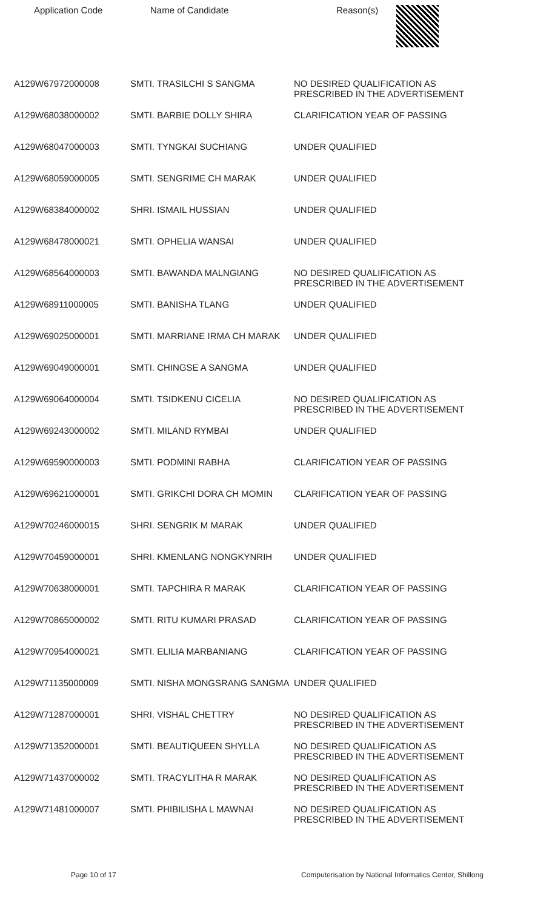| Application Code | Name of Candidate | Reason(s) |
| --- | --- | --- |
| A129W67972000008 | SMTI. TRASILCHI S SANGMA | NO DESIRED QUALIFICATION AS PRESCRIBED IN THE ADVERTISEMENT |
| A129W68038000002 | SMTI. BARBIE DOLLY SHIRA | CLARIFICATION YEAR OF PASSING |
| A129W68047000003 | SMTI. TYNGKAI SUCHIANG | UNDER QUALIFIED |
| A129W68059000005 | SMTI. SENGRIME CH MARAK | UNDER QUALIFIED |
| A129W68384000002 | SHRI. ISMAIL HUSSIAN | UNDER QUALIFIED |
| A129W68478000021 | SMTI. OPHELIA WANSAI | UNDER QUALIFIED |
| A129W68564000003 | SMTI. BAWANDA MALNGIANG | NO DESIRED QUALIFICATION AS PRESCRIBED IN THE ADVERTISEMENT |
| A129W68911000005 | SMTI. BANISHA TLANG | UNDER QUALIFIED |
| A129W69025000001 | SMTI. MARRIANE IRMA CH MARAK | UNDER QUALIFIED |
| A129W69049000001 | SMTI. CHINGSE A SANGMA | UNDER QUALIFIED |
| A129W69064000004 | SMTI. TSIDKENU CICELIA | NO DESIRED QUALIFICATION AS PRESCRIBED IN THE ADVERTISEMENT |
| A129W69243000002 | SMTI. MILAND RYMBAI | UNDER QUALIFIED |
| A129W69590000003 | SMTI. PODMINI RABHA | CLARIFICATION YEAR OF PASSING |
| A129W69621000001 | SMTI. GRIKCHI DORA CH MOMIN | CLARIFICATION YEAR OF PASSING |
| A129W70246000015 | SHRI. SENGRIK M MARAK | UNDER QUALIFIED |
| A129W70459000001 | SHRI. KMENLANG NONGKYNRIH | UNDER QUALIFIED |
| A129W70638000001 | SMTI. TAPCHIRA R MARAK | CLARIFICATION YEAR OF PASSING |
| A129W70865000002 | SMTI. RITU KUMARI PRASAD | CLARIFICATION YEAR OF PASSING |
| A129W70954000021 | SMTI. ELILIA MARBANIANG | CLARIFICATION YEAR OF PASSING |
| A129W71135000009 | SMTI. NISHA MONGSRANG SANGMA | UNDER QUALIFIED |
| A129W71287000001 | SHRI. VISHAL CHETTRY | NO DESIRED QUALIFICATION AS PRESCRIBED IN THE ADVERTISEMENT |
| A129W71352000001 | SMTI. BEAUTIQUEEN SHYLLA | NO DESIRED QUALIFICATION AS PRESCRIBED IN THE ADVERTISEMENT |
| A129W71437000002 | SMTI. TRACYLITHA R MARAK | NO DESIRED QUALIFICATION AS PRESCRIBED IN THE ADVERTISEMENT |
| A129W71481000007 | SMTI. PHIBILISHA L MAWNAI | NO DESIRED QUALIFICATION AS PRESCRIBED IN THE ADVERTISEMENT |
Page 10 of 17 Computerisation by National Informatics Center, Shillong